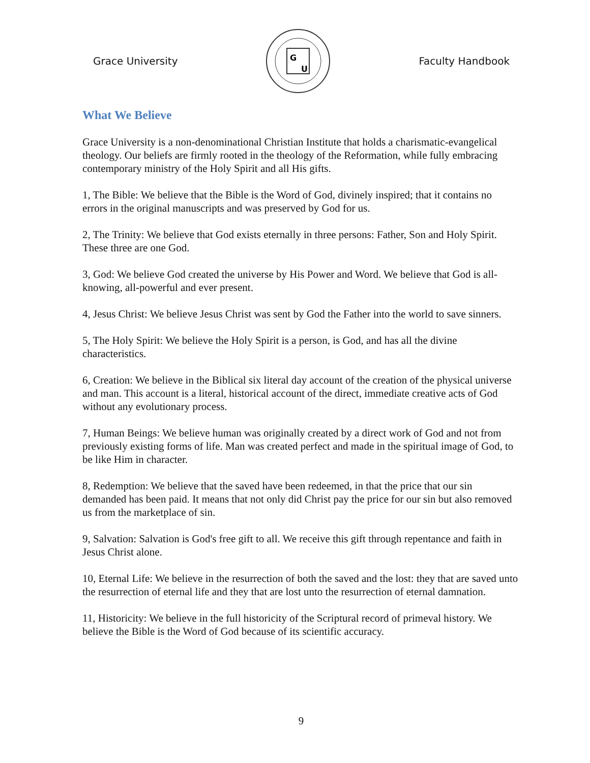Grace University
G
U
Faculty Handbook
What We Believe
Grace University is a non-denominational Christian Institute that holds a charismatic-evangelical theology. Our beliefs are firmly rooted in the theology of the Reformation, while fully embracing contemporary ministry of the Holy Spirit and all His gifts.
1, The Bible: We believe that the Bible is the Word of God, divinely inspired; that it contains no errors in the original manuscripts and was preserved by God for us.
2, The Trinity: We believe that God exists eternally in three persons: Father, Son and Holy Spirit. These three are one God.
3, God: We believe God created the universe by His Power and Word. We believe that God is all-knowing, all-powerful and ever present.
4, Jesus Christ: We believe Jesus Christ was sent by God the Father into the world to save sinners.
5, The Holy Spirit: We believe the Holy Spirit is a person, is God, and has all the divine characteristics.
6, Creation: We believe in the Biblical six literal day account of the creation of the physical universe and man. This account is a literal, historical account of the direct, immediate creative acts of God without any evolutionary process.
7, Human Beings: We believe human was originally created by a direct work of God and not from previously existing forms of life. Man was created perfect and made in the spiritual image of God, to be like Him in character.
8, Redemption: We believe that the saved have been redeemed, in that the price that our sin demanded has been paid. It means that not only did Christ pay the price for our sin but also removed us from the marketplace of sin.
9, Salvation: Salvation is God's free gift to all. We receive this gift through repentance and faith in Jesus Christ alone.
10, Eternal Life: We believe in the resurrection of both the saved and the lost: they that are saved unto the resurrection of eternal life and they that are lost unto the resurrection of eternal damnation.
11, Historicity: We believe in the full historicity of the Scriptural record of primeval history. We believe the Bible is the Word of God because of its scientific accuracy.
9